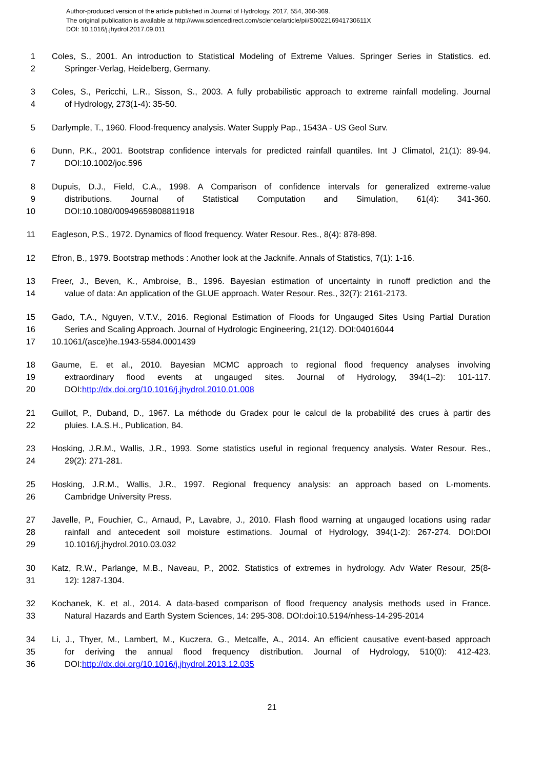Author-produced version of the article published in Journal of Hydrology, 2017, 554, 360-369.
The original publication is available at http://www.sciencedirect.com/science/article/pii/S002216941730611X
DOI: 10.1016/j.jhydrol.2017.09.011
1 Coles, S., 2001. An introduction to Statistical Modeling of Extreme Values. Springer Series in Statistics. ed.
2 Springer-Verlag, Heidelberg, Germany.
3 Coles, S., Pericchi, L.R., Sisson, S., 2003. A fully probabilistic approach to extreme rainfall modeling. Journal
4 of Hydrology, 273(1-4): 35-50.
5 Darlymple, T., 1960. Flood-frequency analysis. Water Supply Pap., 1543A - US Geol Surv.
6 Dunn, P.K., 2001. Bootstrap confidence intervals for predicted rainfall quantiles. Int J Climatol, 21(1): 89-94.
7 DOI:10.1002/joc.596
8 Dupuis, D.J., Field, C.A., 1998. A Comparison of confidence intervals for generalized extreme-value
9 distributions. Journal of Statistical Computation and Simulation, 61(4): 341-360.
10 DOI:10.1080/00949659808811918
11 Eagleson, P.S., 1972. Dynamics of flood frequency. Water Resour. Res., 8(4): 878-898.
12 Efron, B., 1979. Bootstrap methods : Another look at the Jacknife. Annals of Statistics, 7(1): 1-16.
13 Freer, J., Beven, K., Ambroise, B., 1996. Bayesian estimation of uncertainty in runoff prediction and the
14 value of data: An application of the GLUE approach. Water Resour. Res., 32(7): 2161-2173.
15 Gado, T.A., Nguyen, V.T.V., 2016. Regional Estimation of Floods for Ungauged Sites Using Partial Duration
16 Series and Scaling Approach. Journal of Hydrologic Engineering, 21(12). DOI:04016044
17 10.1061/(asce)he.1943-5584.0001439
18 Gaume, E. et al., 2010. Bayesian MCMC approach to regional flood frequency analyses involving
19 extraordinary flood events at ungauged sites. Journal of Hydrology, 394(1–2): 101-117.
20 DOI:http://dx.doi.org/10.1016/j.jhydrol.2010.01.008
21 Guillot, P., Duband, D., 1967. La méthode du Gradex pour le calcul de la probabilité des crues à partir des
22 pluies. I.A.S.H., Publication, 84.
23 Hosking, J.R.M., Wallis, J.R., 1993. Some statistics useful in regional frequency analysis. Water Resour. Res.,
24 29(2): 271-281.
25 Hosking, J.R.M., Wallis, J.R., 1997. Regional frequency analysis: an approach based on L-moments.
26 Cambridge University Press.
27 Javelle, P., Fouchier, C., Arnaud, P., Lavabre, J., 2010. Flash flood warning at ungauged locations using radar
28 rainfall and antecedent soil moisture estimations. Journal of Hydrology, 394(1-2): 267-274. DOI:DOI
29 10.1016/j.jhydrol.2010.03.032
30 Katz, R.W., Parlange, M.B., Naveau, P., 2002. Statistics of extremes in hydrology. Adv Water Resour, 25(8-
31 12): 1287-1304.
32 Kochanek, K. et al., 2014. A data-based comparison of flood frequency analysis methods used in France.
33 Natural Hazards and Earth System Sciences, 14: 295-308. DOI:doi:10.5194/nhess-14-295-2014
34 Li, J., Thyer, M., Lambert, M., Kuczera, G., Metcalfe, A., 2014. An efficient causative event-based approach
35 for deriving the annual flood frequency distribution. Journal of Hydrology, 510(0): 412-423.
36 DOI:http://dx.doi.org/10.1016/j.jhydrol.2013.12.035
21